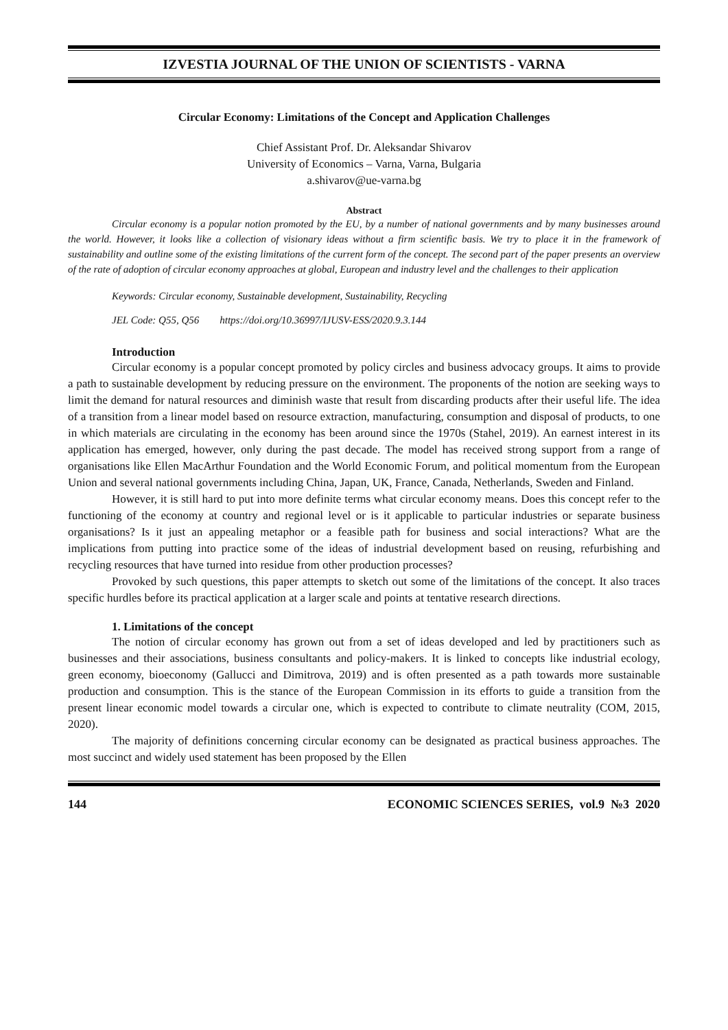IZVESTIA JOURNAL OF THE UNION OF SCIENTISTS - VARNA
Circular Economy: Limitations of the Concept and Application Challenges
Chief Assistant Prof. Dr. Aleksandar Shivarov
University of Economics – Varna, Varna, Bulgaria
a.shivarov@ue-varna.bg
Abstract
Circular economy is a popular notion promoted by the EU, by a number of national governments and by many businesses around the world. However, it looks like a collection of visionary ideas without a firm scientific basis. We try to place it in the framework of sustainability and outline some of the existing limitations of the current form of the concept. The second part of the paper presents an overview of the rate of adoption of circular economy approaches at global, European and industry level and the challenges to their application
Keywords: Circular economy, Sustainable development, Sustainability, Recycling
JEL Code: Q55, Q56 https://doi.org/10.36997/IJUSV-ESS/2020.9.3.144
Introduction
Circular economy is a popular concept promoted by policy circles and business advocacy groups. It aims to provide a path to sustainable development by reducing pressure on the environment. The proponents of the notion are seeking ways to limit the demand for natural resources and diminish waste that result from discarding products after their useful life. The idea of a transition from a linear model based on resource extraction, manufacturing, consumption and disposal of products, to one in which materials are circulating in the economy has been around since the 1970s (Stahel, 2019). An earnest interest in its application has emerged, however, only during the past decade. The model has received strong support from a range of organisations like Ellen MacArthur Foundation and the World Economic Forum, and political momentum from the European Union and several national governments including China, Japan, UK, France, Canada, Netherlands, Sweden and Finland.
However, it is still hard to put into more definite terms what circular economy means. Does this concept refer to the functioning of the economy at country and regional level or is it applicable to particular industries or separate business organisations? Is it just an appealing metaphor or a feasible path for business and social interactions? What are the implications from putting into practice some of the ideas of industrial development based on reusing, refurbishing and recycling resources that have turned into residue from other production processes?
Provoked by such questions, this paper attempts to sketch out some of the limitations of the concept. It also traces specific hurdles before its practical application at a larger scale and points at tentative research directions.
1. Limitations of the concept
The notion of circular economy has grown out from a set of ideas developed and led by practitioners such as businesses and their associations, business consultants and policy-makers. It is linked to concepts like industrial ecology, green economy, bioeconomy (Gallucci and Dimitrova, 2019) and is often presented as a path towards more sustainable production and consumption. This is the stance of the European Commission in its efforts to guide a transition from the present linear economic model towards a circular one, which is expected to contribute to climate neutrality (COM, 2015, 2020).
The majority of definitions concerning circular economy can be designated as practical business approaches. The most succinct and widely used statement has been proposed by the Ellen
144 ECONOMIC SCIENCES SERIES, vol.9 №3 2020